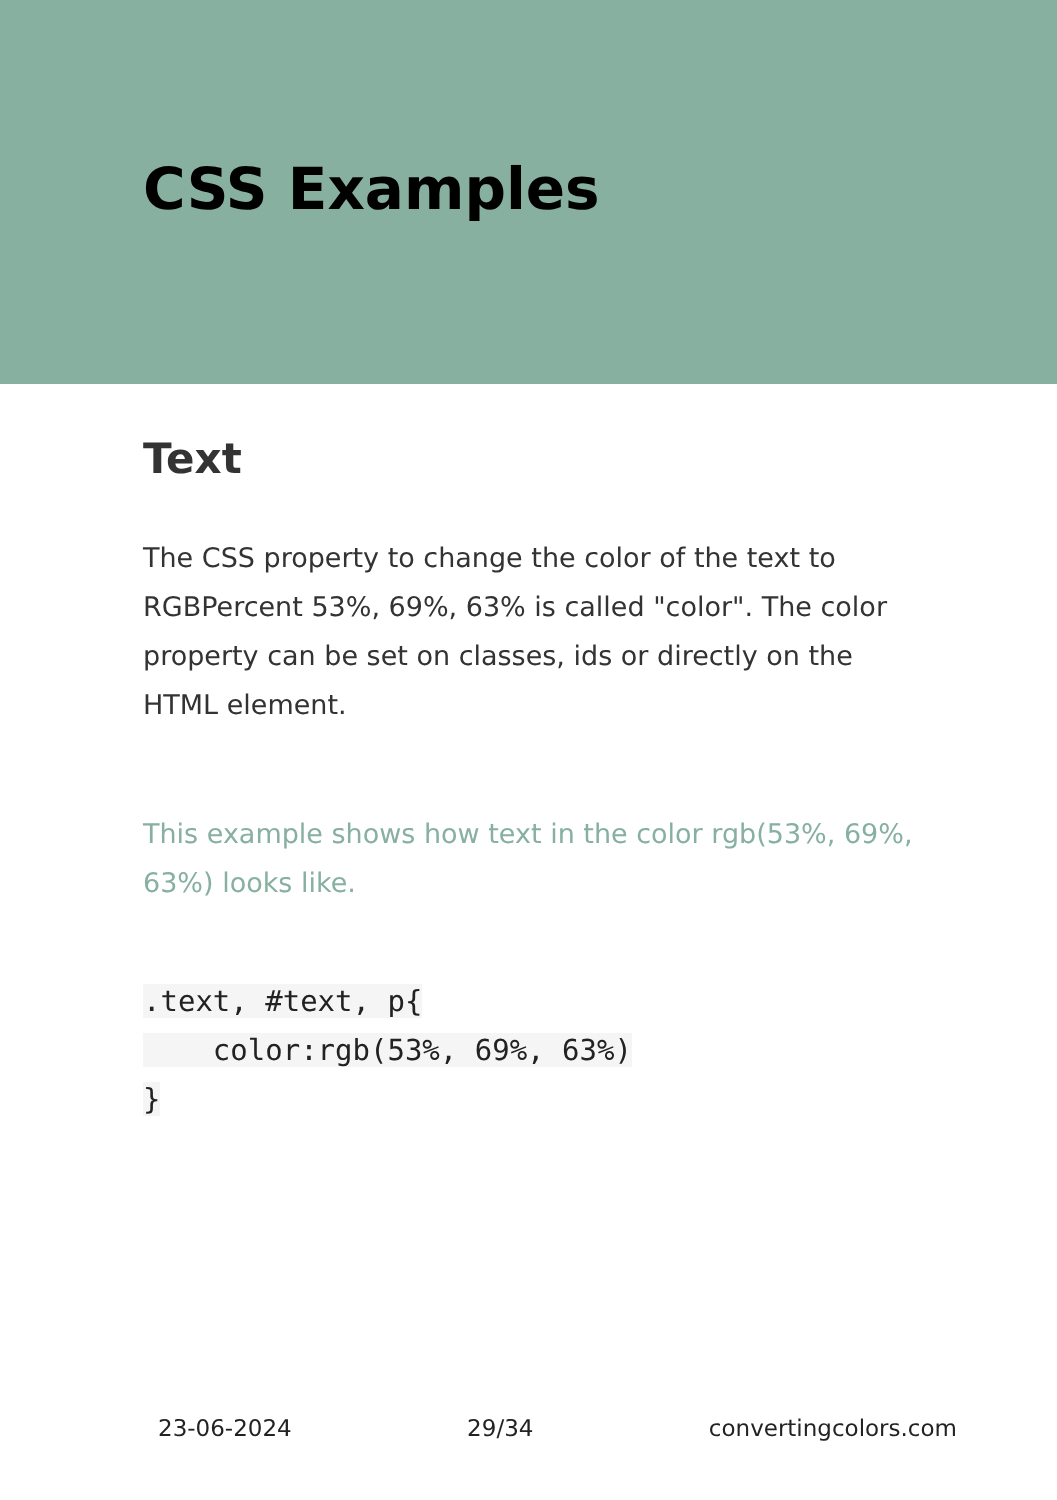CSS Examples
Text
The CSS property to change the color of the text to RGBPercent 53%, 69%, 63% is called "color". The color property can be set on classes, ids or directly on the HTML element.
This example shows how text in the color rgb(53%, 69%, 63%) looks like.
.text, #text, p{
    color:rgb(53%, 69%, 63%)
}
23-06-2024 29/34 convertingcolors.com